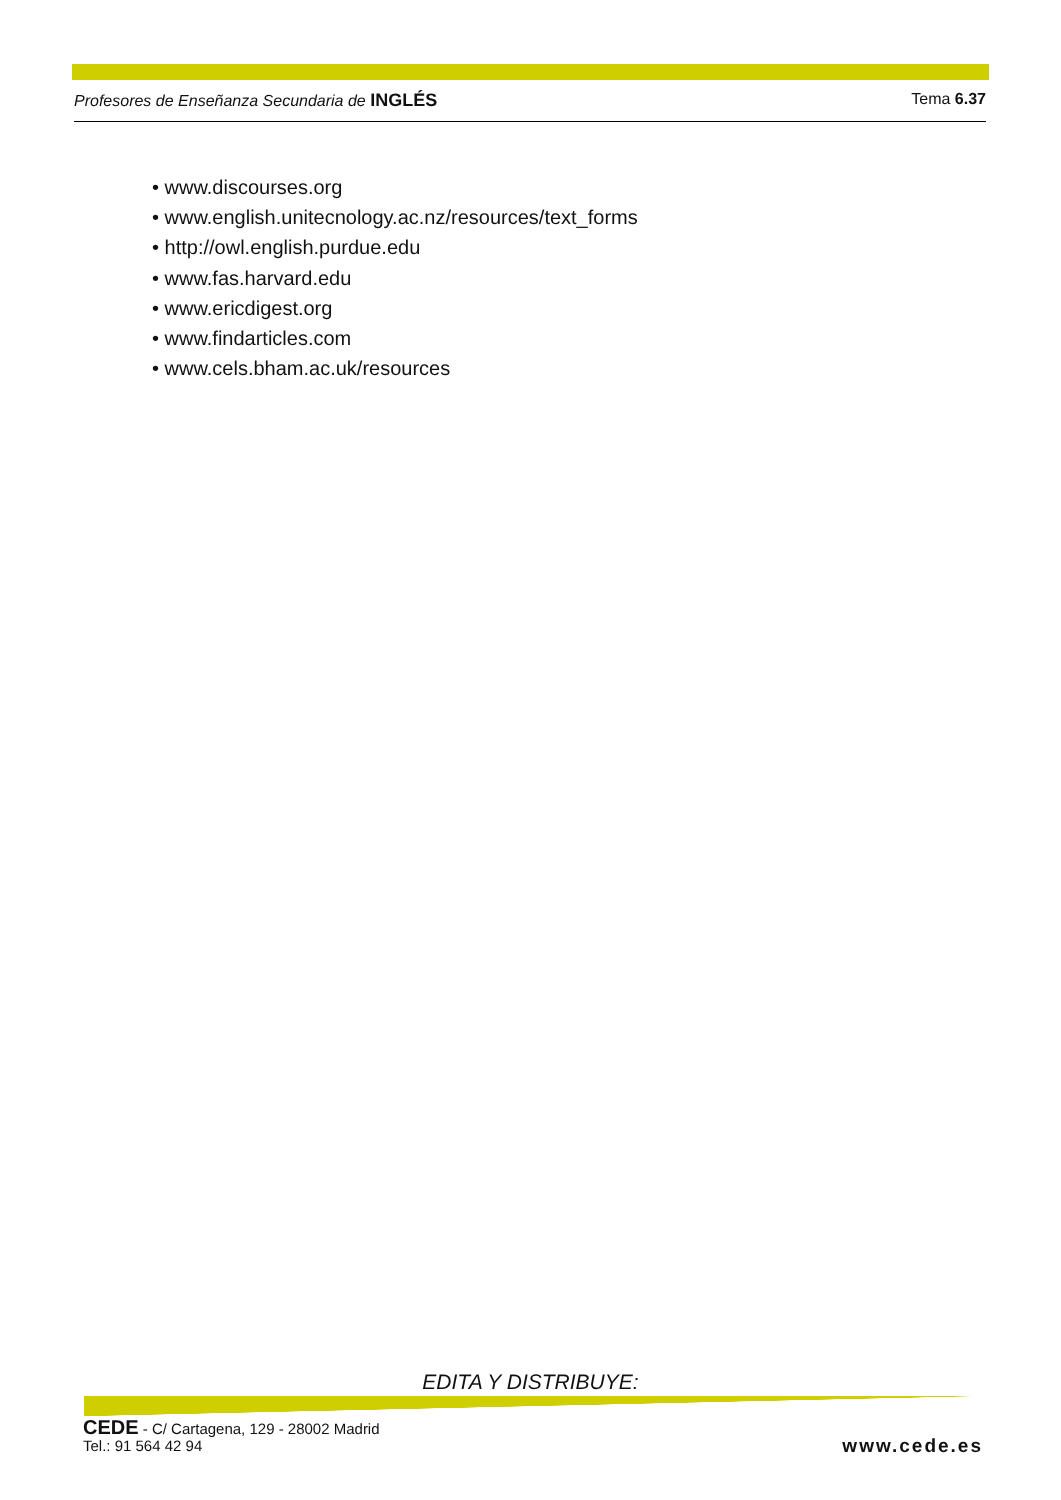Profesores de Enseñanza Secundaria de INGLÉS Tema 6.37
• www.discourses.org
• www.english.unitecnology.ac.nz/resources/text_forms
• http://owl.english.purdue.edu
• www.fas.harvard.edu
• www.ericdigest.org
• www.findarticles.com
• www.cels.bham.ac.uk/resources
EDITA Y DISTRIBUYE:
CEDE - C/ Cartagena, 129 - 28002 Madrid
Tel.: 91 564 42 94
www.cede.es